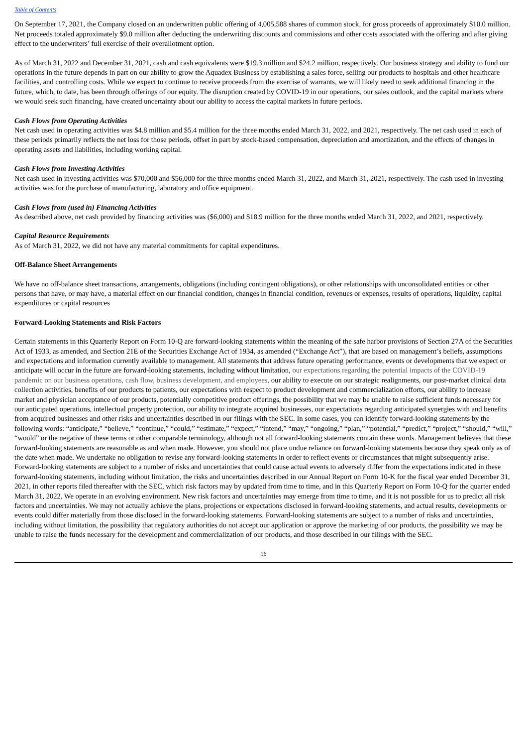Table of Contents
On September 17, 2021, the Company closed on an underwritten public offering of 4,005,588 shares of common stock, for gross proceeds of approximately $10.0 million. Net proceeds totaled approximately $9.0 million after deducting the underwriting discounts and commissions and other costs associated with the offering and after giving effect to the underwriters’ full exercise of their overallotment option.
As of March 31, 2022 and December 31, 2021, cash and cash equivalents were $19.3 million and $24.2 million, respectively. Our business strategy and ability to fund our operations in the future depends in part on our ability to grow the Aquadex Business by establishing a sales force, selling our products to hospitals and other healthcare facilities, and controlling costs. While we expect to continue to receive proceeds from the exercise of warrants, we will likely need to seek additional financing in the future, which, to date, has been through offerings of our equity. The disruption created by COVID-19 in our operations, our sales outlook, and the capital markets where we would seek such financing, have created uncertainty about our ability to access the capital markets in future periods.
Cash Flows from Operating Activities
Net cash used in operating activities was $4.8 million and $5.4 million for the three months ended March 31, 2022, and 2021, respectively. The net cash used in each of these periods primarily reflects the net loss for those periods, offset in part by stock-based compensation, depreciation and amortization, and the effects of changes in operating assets and liabilities, including working capital.
Cash Flows from Investing Activities
Net cash used in investing activities was $70,000 and $56,000 for the three months ended March 31, 2022, and March 31, 2021, respectively. The cash used in investing activities was for the purchase of manufacturing, laboratory and office equipment.
Cash Flows from (used in) Financing Activities
As described above, net cash provided by financing activities was ($6,000) and $18.9 million for the three months ended March 31, 2022, and 2021, respectively.
Capital Resource Requirements
As of March 31, 2022, we did not have any material commitments for capital expenditures.
Off-Balance Sheet Arrangements
We have no off-balance sheet transactions, arrangements, obligations (including contingent obligations), or other relationships with unconsolidated entities or other persons that have, or may have, a material effect on our financial condition, changes in financial condition, revenues or expenses, results of operations, liquidity, capital expenditures or capital resources
Forward-Looking Statements and Risk Factors
Certain statements in this Quarterly Report on Form 10-Q are forward-looking statements within the meaning of the safe harbor provisions of Section 27A of the Securities Act of 1933, as amended, and Section 21E of the Securities Exchange Act of 1934, as amended (“Exchange Act”), that are based on management’s beliefs, assumptions and expectations and information currently available to management. All statements that address future operating performance, events or developments that we expect or anticipate will occur in the future are forward-looking statements, including without limitation, our expectations regarding the potential impacts of the COVID-19 pandemic on our business operations, cash flow, business development, and employees, our ability to execute on our strategic realignments, our post-market clinical data collection activities, benefits of our products to patients, our expectations with respect to product development and commercialization efforts, our ability to increase market and physician acceptance of our products, potentially competitive product offerings, the possibility that we may be unable to raise sufficient funds necessary for our anticipated operations, intellectual property protection, our ability to integrate acquired businesses, our expectations regarding anticipated synergies with and benefits from acquired businesses and other risks and uncertainties described in our filings with the SEC. In some cases, you can identify forward-looking statements by the following words: “anticipate,” “believe,” “continue,” “could,” “estimate,” “expect,” “intend,” “may,” “ongoing,” “plan,” “potential,” “predict,” “project,” “should,” “will,” “would” or the negative of these terms or other comparable terminology, although not all forward-looking statements contain these words. Management believes that these forward-looking statements are reasonable as and when made. However, you should not place undue reliance on forward-looking statements because they speak only as of the date when made. We undertake no obligation to revise any forward-looking statements in order to reflect events or circumstances that might subsequently arise. Forward-looking statements are subject to a number of risks and uncertainties that could cause actual events to adversely differ from the expectations indicated in these forward-looking statements, including without limitation, the risks and uncertainties described in our Annual Report on Form 10-K for the fiscal year ended December 31, 2021, in other reports filed thereafter with the SEC, which risk factors may by updated from time to time, and in this Quarterly Report on Form 10-Q for the quarter ended March 31, 2022. We operate in an evolving environment. New risk factors and uncertainties may emerge from time to time, and it is not possible for us to predict all risk factors and uncertainties. We may not actually achieve the plans, projections or expectations disclosed in forward-looking statements, and actual results, developments or events could differ materially from those disclosed in the forward-looking statements. Forward-looking statements are subject to a number of risks and uncertainties, including without limitation, the possibility that regulatory authorities do not accept our application or approve the marketing of our products, the possibility we may be unable to raise the funds necessary for the development and commercialization of our products, and those described in our filings with the SEC.
16